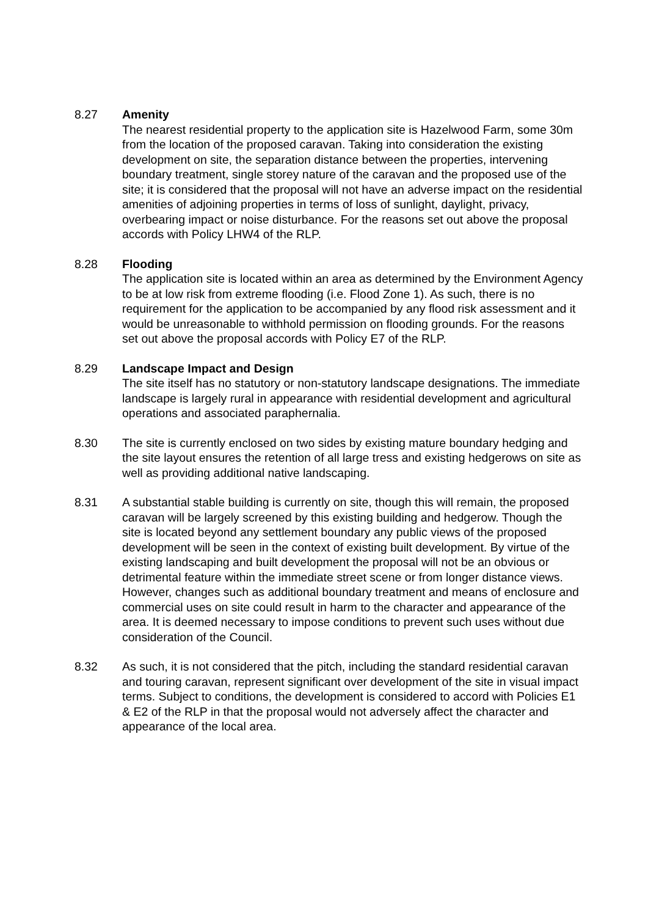8.27 Amenity
The nearest residential property to the application site is Hazelwood Farm, some 30m from the location of the proposed caravan. Taking into consideration the existing development on site, the separation distance between the properties, intervening boundary treatment, single storey nature of the caravan and the proposed use of the site; it is considered that the proposal will not have an adverse impact on the residential amenities of adjoining properties in terms of loss of sunlight, daylight, privacy, overbearing impact or noise disturbance. For the reasons set out above the proposal accords with Policy LHW4 of the RLP.
8.28 Flooding
The application site is located within an area as determined by the Environment Agency to be at low risk from extreme flooding (i.e. Flood Zone 1). As such, there is no requirement for the application to be accompanied by any flood risk assessment and it would be unreasonable to withhold permission on flooding grounds. For the reasons set out above the proposal accords with Policy E7 of the RLP.
8.29 Landscape Impact and Design
The site itself has no statutory or non-statutory landscape designations. The immediate landscape is largely rural in appearance with residential development and agricultural operations and associated paraphernalia.
8.30 The site is currently enclosed on two sides by existing mature boundary hedging and the site layout ensures the retention of all large tress and existing hedgerows on site as well as providing additional native landscaping.
8.31 A substantial stable building is currently on site, though this will remain, the proposed caravan will be largely screened by this existing building and hedgerow. Though the site is located beyond any settlement boundary any public views of the proposed development will be seen in the context of existing built development. By virtue of the existing landscaping and built development the proposal will not be an obvious or detrimental feature within the immediate street scene or from longer distance views. However, changes such as additional boundary treatment and means of enclosure and commercial uses on site could result in harm to the character and appearance of the area. It is deemed necessary to impose conditions to prevent such uses without due consideration of the Council.
8.32 As such, it is not considered that the pitch, including the standard residential caravan and touring caravan, represent significant over development of the site in visual impact terms. Subject to conditions, the development is considered to accord with Policies E1 & E2 of the RLP in that the proposal would not adversely affect the character and appearance of the local area.